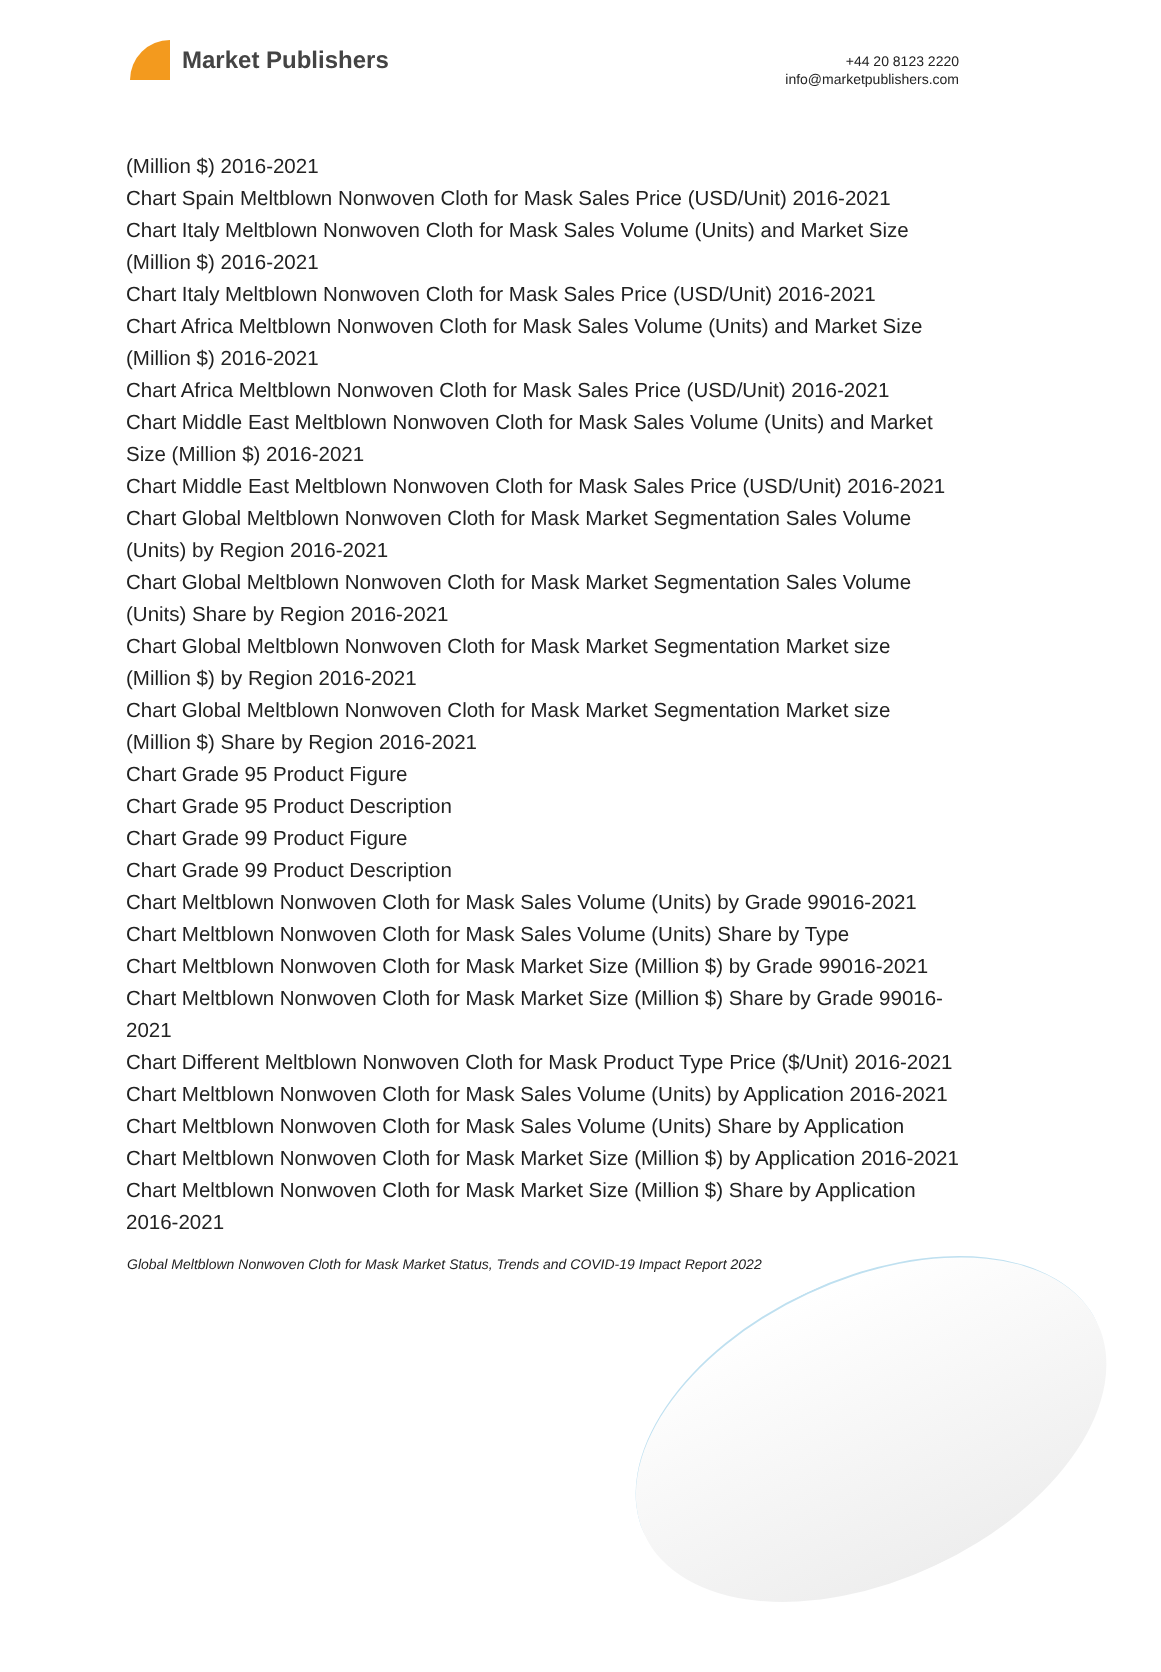Market Publishers
+44 20 8123 2220
info@marketpublishers.com
(Million $) 2016-2021
Chart Spain Meltblown Nonwoven Cloth for Mask Sales Price (USD/Unit) 2016-2021
Chart Italy Meltblown Nonwoven Cloth for Mask Sales Volume (Units) and Market Size (Million $) 2016-2021
Chart Italy Meltblown Nonwoven Cloth for Mask Sales Price (USD/Unit) 2016-2021
Chart Africa Meltblown Nonwoven Cloth for Mask Sales Volume (Units) and Market Size (Million $) 2016-2021
Chart Africa Meltblown Nonwoven Cloth for Mask Sales Price (USD/Unit) 2016-2021
Chart Middle East Meltblown Nonwoven Cloth for Mask Sales Volume (Units) and Market Size (Million $) 2016-2021
Chart Middle East Meltblown Nonwoven Cloth for Mask Sales Price (USD/Unit) 2016-2021
Chart Global Meltblown Nonwoven Cloth for Mask Market Segmentation Sales Volume (Units) by Region 2016-2021
Chart Global Meltblown Nonwoven Cloth for Mask Market Segmentation Sales Volume (Units) Share by Region 2016-2021
Chart Global Meltblown Nonwoven Cloth for Mask Market Segmentation Market size (Million $) by Region 2016-2021
Chart Global Meltblown Nonwoven Cloth for Mask Market Segmentation Market size (Million $) Share by Region 2016-2021
Chart Grade 95 Product Figure
Chart Grade 95 Product Description
Chart Grade 99 Product Figure
Chart Grade 99 Product Description
Chart Meltblown Nonwoven Cloth for Mask Sales Volume (Units) by Grade 99016-2021
Chart Meltblown Nonwoven Cloth for Mask Sales Volume (Units) Share by Type
Chart Meltblown Nonwoven Cloth for Mask Market Size (Million $) by Grade 99016-2021
Chart Meltblown Nonwoven Cloth for Mask Market Size (Million $) Share by Grade 99016-2021
Chart Different Meltblown Nonwoven Cloth for Mask Product Type Price ($/Unit) 2016-2021
Chart Meltblown Nonwoven Cloth for Mask Sales Volume (Units) by Application 2016-2021
Chart Meltblown Nonwoven Cloth for Mask Sales Volume (Units) Share by Application
Chart Meltblown Nonwoven Cloth for Mask Market Size (Million $) by Application 2016-2021
Chart Meltblown Nonwoven Cloth for Mask Market Size (Million $) Share by Application 2016-2021
Global Meltblown Nonwoven Cloth for Mask Market Status, Trends and COVID-19 Impact Report 2022